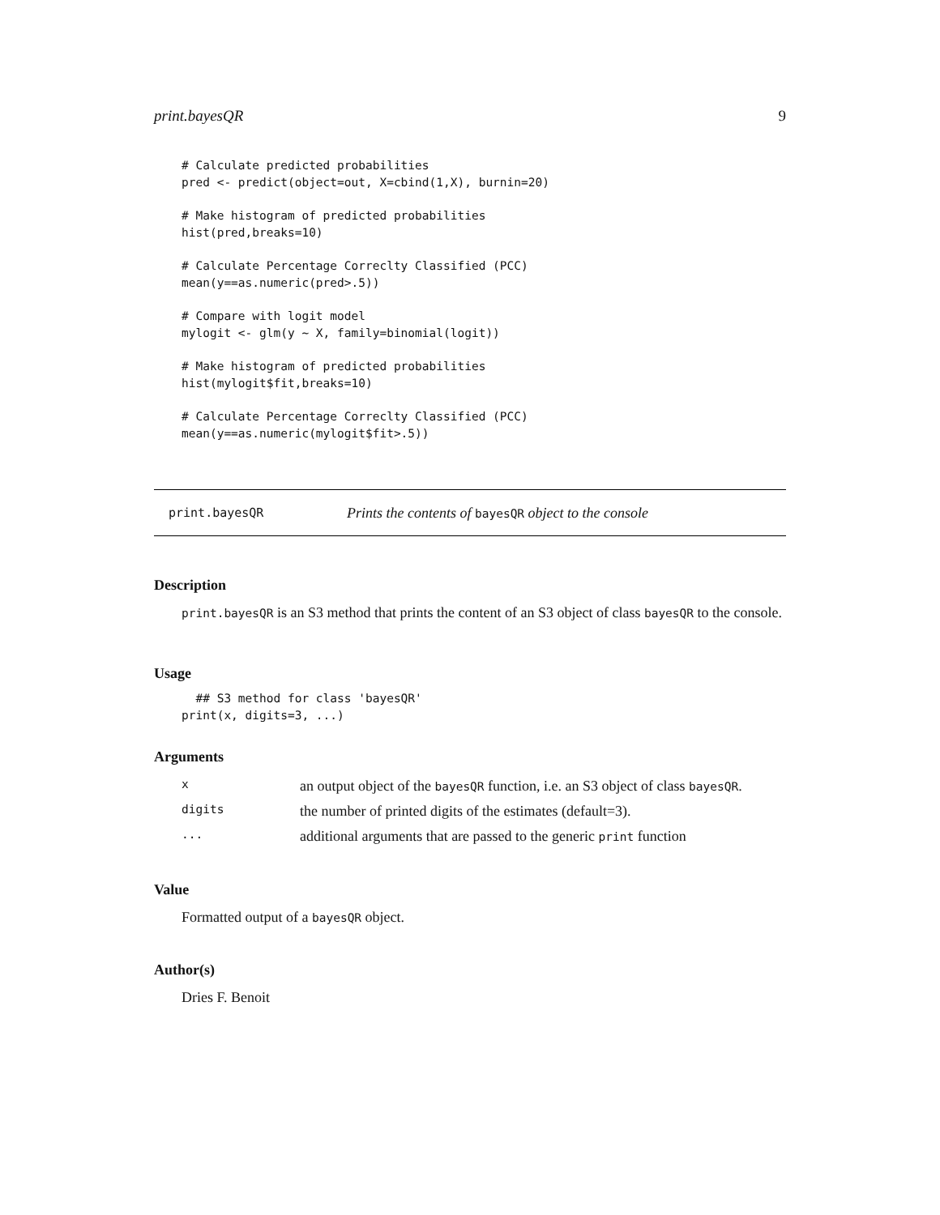print.bayesQR 9
# Calculate predicted probabilities
pred <- predict(object=out, X=cbind(1,X), burnin=20)
# Make histogram of predicted probabilities
hist(pred,breaks=10)
# Calculate Percentage Correclty Classified (PCC)
mean(y==as.numeric(pred>.5))
# Compare with logit model
mylogit <- glm(y ~ X, family=binomial(logit))
# Make histogram of predicted probabilities
hist(mylogit$fit,breaks=10)
# Calculate Percentage Correclty Classified (PCC)
mean(y==as.numeric(mylogit$fit>.5))
print.bayesQR Prints the contents of bayesQR object to the console
Description
print.bayesQR is an S3 method that prints the content of an S3 object of class bayesQR to the console.
Usage
  ## S3 method for class 'bayesQR'
print(x, digits=3, ...)
Arguments
| x | an output object of the bayesQR function, i.e. an S3 object of class bayesQR . |
| digits | the number of printed digits of the estimates (default=3). |
| ... | additional arguments that are passed to the generic print function |
Value
Formatted output of a bayesQR object.
Author(s)
Dries F. Benoit